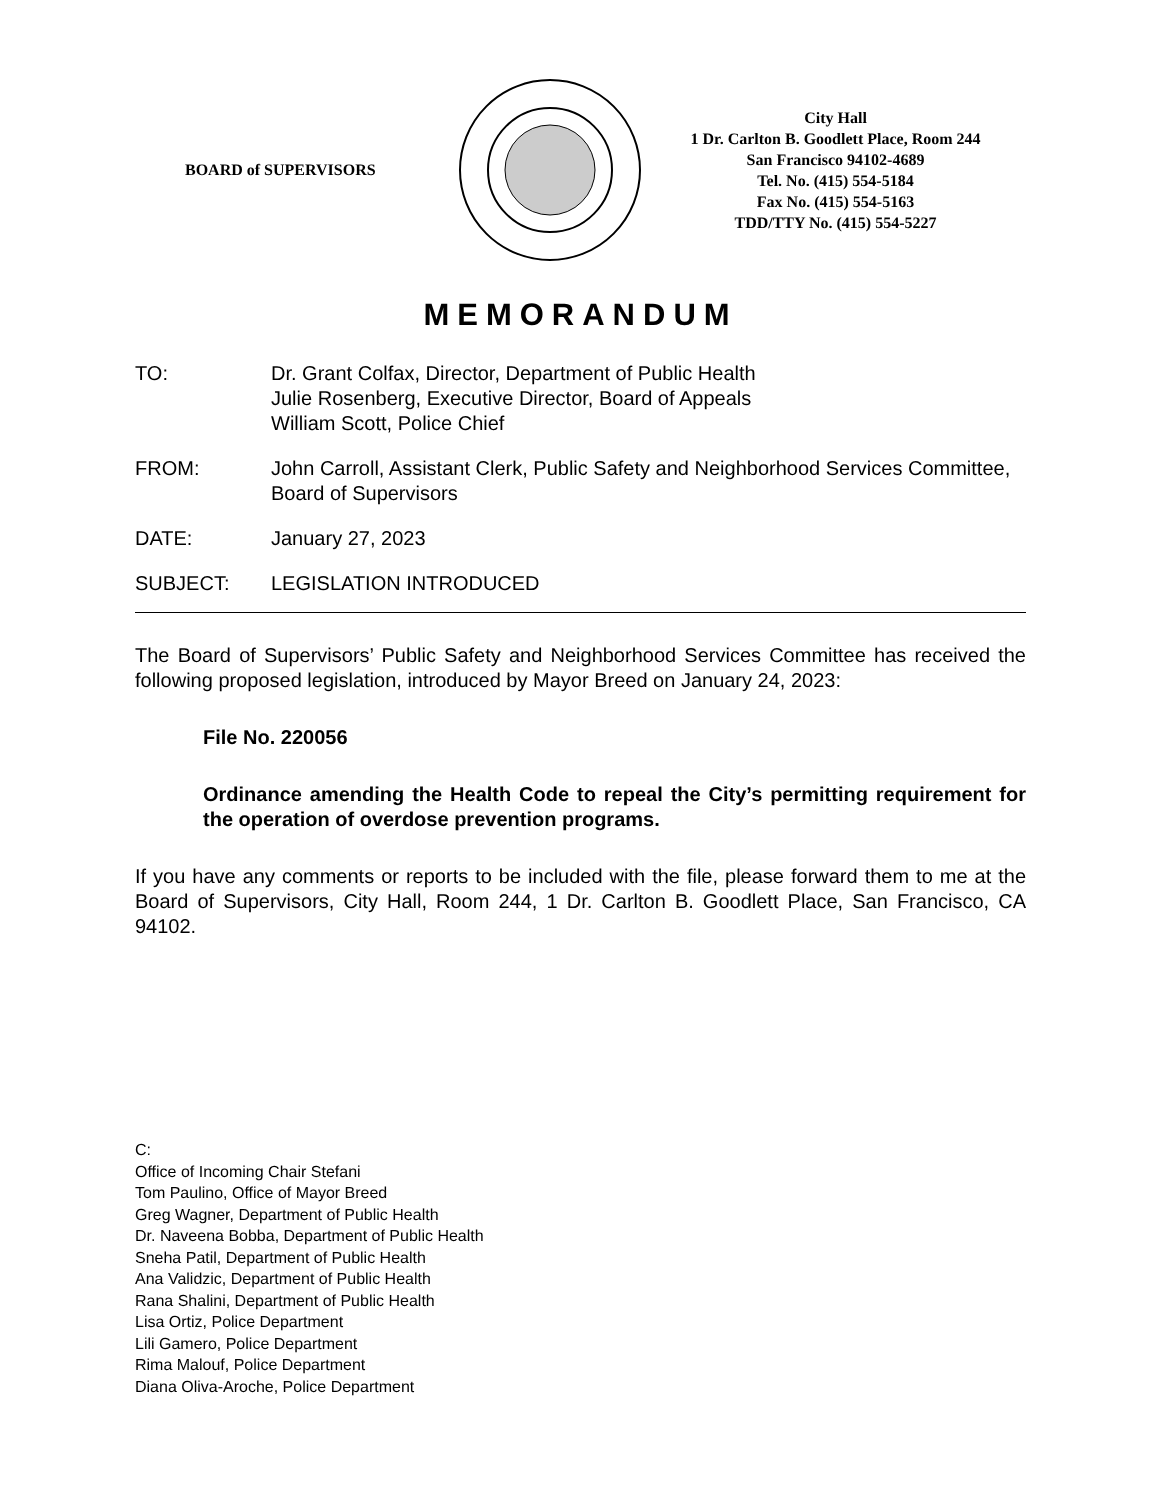BOARD of SUPERVISORS
City Hall
1 Dr. Carlton B. Goodlett Place, Room 244
San Francisco 94102-4689
Tel. No. (415) 554-5184
Fax No. (415) 554-5163
TDD/TTY No. (415) 554-5227
MEMORANDUM
TO: Dr. Grant Colfax, Director, Department of Public Health
Julie Rosenberg, Executive Director, Board of Appeals
William Scott, Police Chief
FROM: John Carroll, Assistant Clerk, Public Safety and Neighborhood Services Committee, Board of Supervisors
DATE: January 27, 2023
SUBJECT: LEGISLATION INTRODUCED
The Board of Supervisors’ Public Safety and Neighborhood Services Committee has received the following proposed legislation, introduced by Mayor Breed on January 24, 2023:
File No. 220056
Ordinance amending the Health Code to repeal the City’s permitting requirement for the operation of overdose prevention programs.
If you have any comments or reports to be included with the file, please forward them to me at the Board of Supervisors, City Hall, Room 244, 1 Dr. Carlton B. Goodlett Place, San Francisco, CA 94102.
C:
Office of Incoming Chair Stefani
Tom Paulino, Office of Mayor Breed
Greg Wagner, Department of Public Health
Dr. Naveena Bobba, Department of Public Health
Sneha Patil, Department of Public Health
Ana Validzic, Department of Public Health
Rana Shalini, Department of Public Health
Lisa Ortiz, Police Department
Lili Gamero, Police Department
Rima Malouf, Police Department
Diana Oliva-Aroche, Police Department